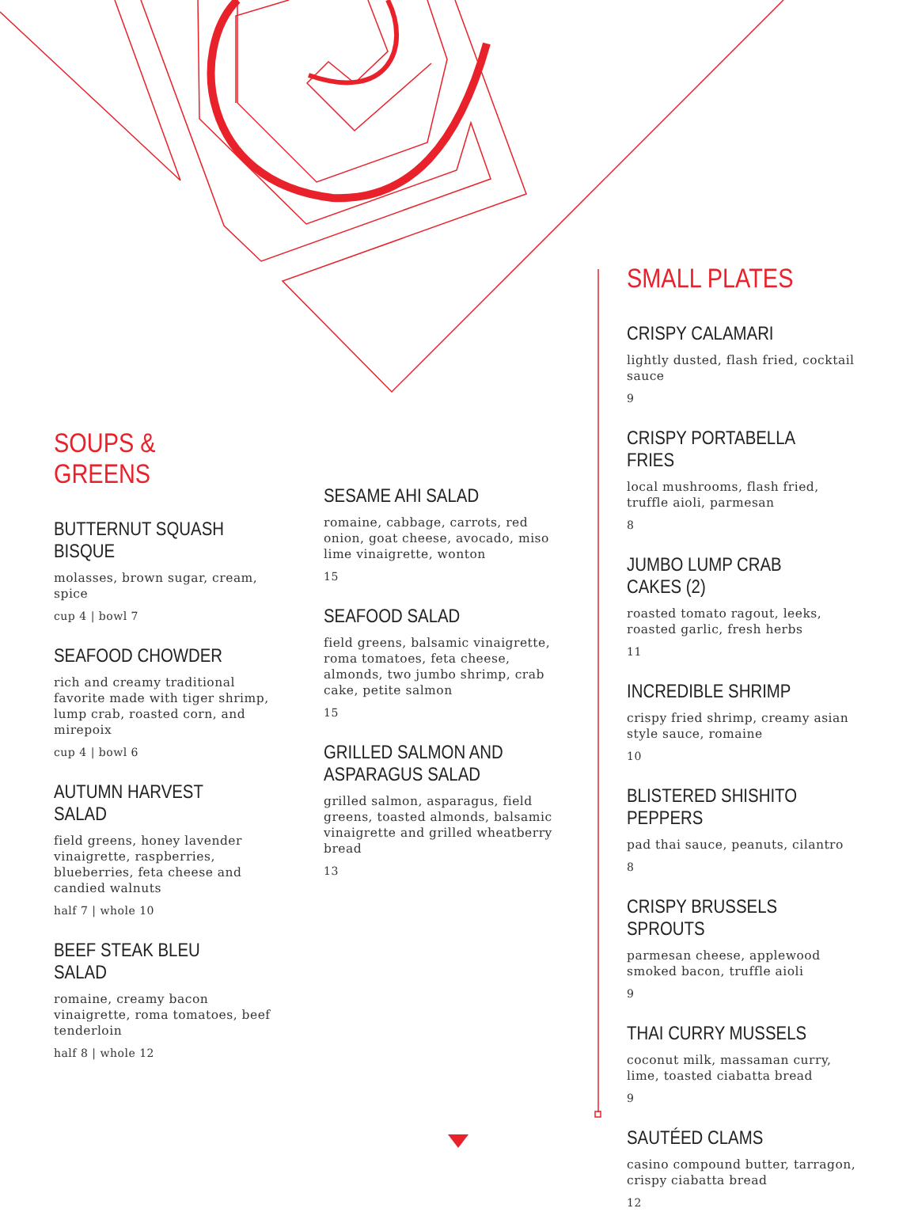SOUPS & GREENS
BUTTERNUT SQUASH BISQUE
molasses, brown sugar, cream, spice
cup 4 | bowl 7
SEAFOOD CHOWDER
rich and creamy traditional favorite made with tiger shrimp, lump crab, roasted corn, and mirepoix
cup 4 | bowl 6
AUTUMN HARVEST SALAD
field greens, honey lavender vinaigrette, raspberries, blueberries, feta cheese and candied walnuts
half 7 | whole 10
BEEF STEAK BLEU SALAD
romaine, creamy bacon vinaigrette, roma tomatoes, beef tenderloin
half 8 | whole 12
SESAME AHI SALAD
romaine, cabbage, carrots, red onion, goat cheese, avocado, miso lime vinaigrette, wonton
15
SEAFOOD SALAD
field greens, balsamic vinaigrette, roma tomatoes, feta cheese, almonds, two jumbo shrimp, crab cake, petite salmon
15
GRILLED SALMON AND
ASPARAGUS SALAD
grilled salmon, asparagus, field greens, toasted almonds, balsamic vinaigrette and grilled wheatberry bread
13
SMALL PLATES
CRISPY CALAMARI
lightly dusted, flash fried, cocktail sauce
9
CRISPY PORTABELLA FRIES
local mushrooms, flash fried, truffle aioli, parmesan
8
JUMBO LUMP CRAB CAKES (2)
roasted tomato ragout, leeks, roasted garlic, fresh herbs
11
INCREDIBLE SHRIMP
crispy fried shrimp, creamy asian style sauce, romaine
10
BLISTERED SHISHITO PEPPERS
pad thai sauce, peanuts, cilantro
8
CRISPY BRUSSELS SPROUTS
parmesan cheese, applewood smoked bacon, truffle aioli
9
THAI CURRY MUSSELS
coconut milk, massaman curry, lime, toasted ciabatta bread
9
SAUTÉED CLAMS
casino compound butter, tarragon, crispy ciabatta bread
12